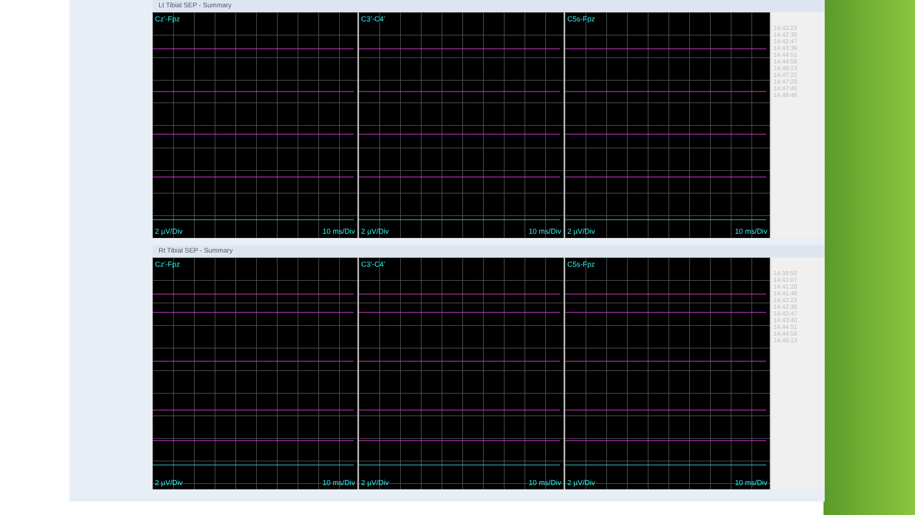Lt Tibial SEP - Summary
Cz'-Fpz
2 µV/Div 10 ms/Div
C3'-C4'
2 µV/Div 10 ms/Div
C5s-Fpz
2 µV/Div 10 ms/Div
14:42:23
14:42:38
14:42:47
14:43:39
14:44:51
14:44:58
14:46:13
14:47:22
14:47:29
14:47:46
14:48:46
Rt Tibial SEP - Summary
Cz'-Fpz
2 µV/Div 10 ms/Div
C3'-C4'
2 µV/Div 10 ms/Div
C5s-Fpz
2 µV/Div 10 ms/Div
14:39:50
14:41:07
14:41:28
14:41:48
14:42:23
14:42:36
14:42:47
14:43:40
14:44:51
14:44:58
14:46:13